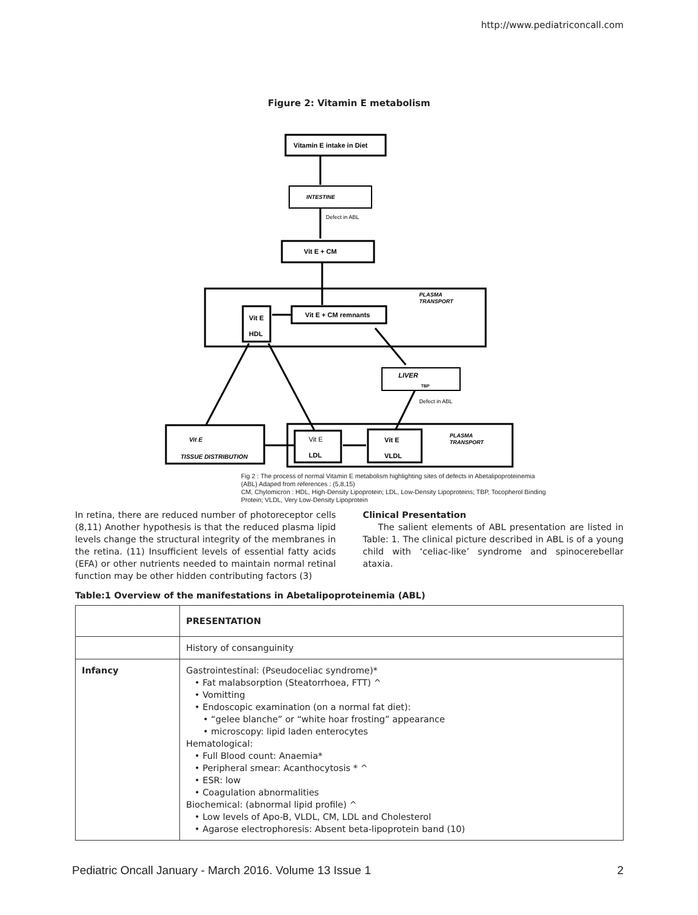http://www.pediatriconcall.com
Figure 2: Vitamin E metabolism
Vitamin E intake in Diet
INTESTINE
Defect in ABL
Vit E + CM
PLASMA
TRANSPORT
Vit E + CM remnants
Vit E
HDL
LIVER
TBP
Defect in ABL
Vit E
TISSUE DISTRIBUTION
Vit E
LDL
Vit E
VLDL
PLASMA
TRANSPORT
Fig 2 : The process of normal Vitamin E metabolism highlighting sites of defects in Abetalipoproteinemia (ABL) Adaped from references : (5,8,15)
CM, Chylomicron : HDL, High-Density Lipoprotein; LDL, Low-Density Lipoproteins; TBP, Tocopherol Binding Protein; VLDL, Very Low-Density Lipoprotein
In retina, there are reduced number of photoreceptor cells (8,11) Another hypothesis is that the reduced plasma lipid levels change the structural integrity of the membranes in the retina. (11) Insufficient levels of essential fatty acids (EFA) or other nutrients needed to maintain normal retinal function may be other hidden contributing factors (3)
Clinical Presentation
The salient elements of ABL presentation are listed in Table: 1. The clinical picture described in ABL is of a young child with ‘celiac-like’ syndrome and spinocerebellar ataxia.
Table:1 Overview of the manifestations in Abetalipoproteinemia (ABL)
| | PRESENTATION |
| --- | --- |
| | History of consanguinity |
| Infancy | Gastrointestinal: (Pseudoceliac syndrome)* • Fat malabsorption (Steatorrhoea, FTT) ^ • Vomitting • Endoscopic examination (on a normal fat diet): • “gelee blanche” or “white hoar frosting” appearance • microscopy: lipid laden enterocytes Hematological: • Full Blood count: Anaemia* • Peripheral smear: Acanthocytosis * ^ • ESR: low • Coagulation abnormalities Biochemical: (abnormal lipid profile) ^ • Low levels of Apo-B, VLDL, CM, LDL and Cholesterol • Agarose electrophoresis: Absent beta-lipoprotein band (10) |
Pediatric Oncall January - March 2016. Volume 13 Issue 1 2